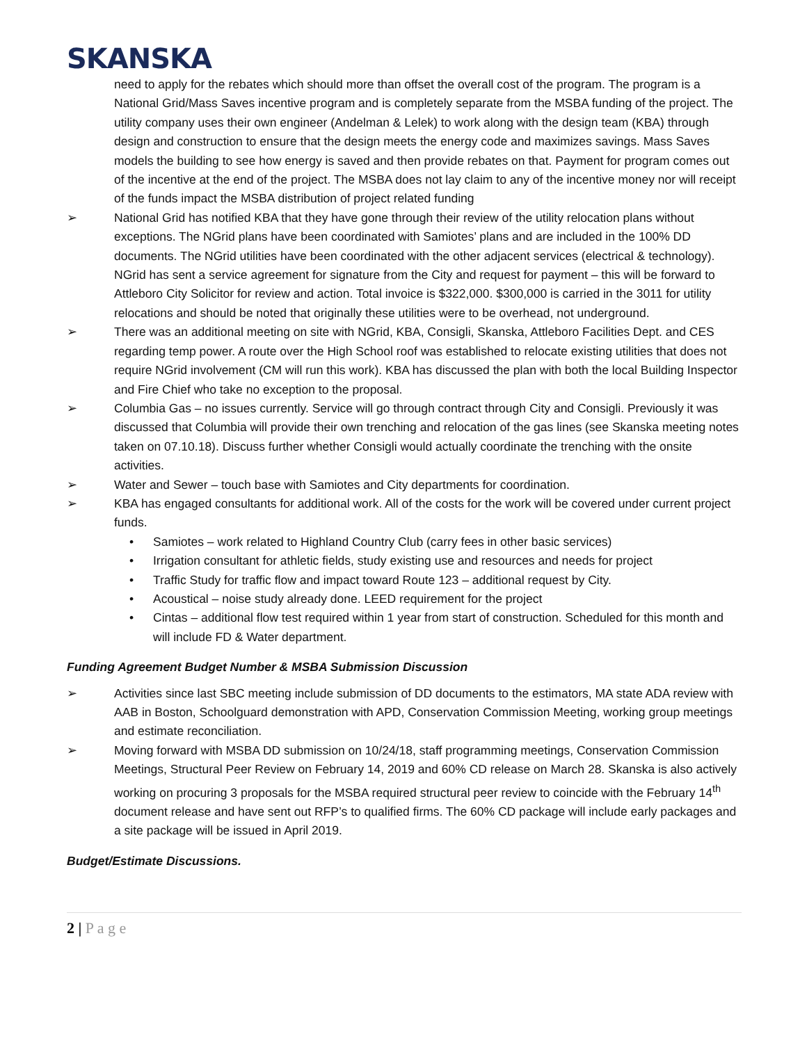SKANSKA
need to apply for the rebates which should more than offset the overall cost of the program. The program is a National Grid/Mass Saves incentive program and is completely separate from the MSBA funding of the project. The utility company uses their own engineer (Andelman & Lelek) to work along with the design team (KBA) through design and construction to ensure that the design meets the energy code and maximizes savings. Mass Saves models the building to see how energy is saved and then provide rebates on that. Payment for program comes out of the incentive at the end of the project. The MSBA does not lay claim to any of the incentive money nor will receipt of the funds impact the MSBA distribution of project related funding
➢ National Grid has notified KBA that they have gone through their review of the utility relocation plans without exceptions. The NGrid plans have been coordinated with Samiotes’ plans and are included in the 100% DD documents. The NGrid utilities have been coordinated with the other adjacent services (electrical & technology). NGrid has sent a service agreement for signature from the City and request for payment – this will be forward to Attleboro City Solicitor for review and action. Total invoice is $322,000. $300,000 is carried in the 3011 for utility relocations and should be noted that originally these utilities were to be overhead, not underground.
➢ There was an additional meeting on site with NGrid, KBA, Consigli, Skanska, Attleboro Facilities Dept. and CES regarding temp power. A route over the High School roof was established to relocate existing utilities that does not require NGrid involvement (CM will run this work). KBA has discussed the plan with both the local Building Inspector and Fire Chief who take no exception to the proposal.
➢ Columbia Gas – no issues currently. Service will go through contract through City and Consigli. Previously it was discussed that Columbia will provide their own trenching and relocation of the gas lines (see Skanska meeting notes taken on 07.10.18). Discuss further whether Consigli would actually coordinate the trenching with the onsite activities.
➢ Water and Sewer – touch base with Samiotes and City departments for coordination.
➢ KBA has engaged consultants for additional work. All of the costs for the work will be covered under current project funds.
• Samiotes – work related to Highland Country Club (carry fees in other basic services)
• Irrigation consultant for athletic fields, study existing use and resources and needs for project
• Traffic Study for traffic flow and impact toward Route 123 – additional request by City.
• Acoustical – noise study already done. LEED requirement for the project
• Cintas – additional flow test required within 1 year from start of construction. Scheduled for this month and will include FD & Water department.
Funding Agreement Budget Number & MSBA Submission Discussion
➢ Activities since last SBC meeting include submission of DD documents to the estimators, MA state ADA review with AAB in Boston, Schoolguard demonstration with APD, Conservation Commission Meeting, working group meetings and estimate reconciliation.
➢ Moving forward with MSBA DD submission on 10/24/18, staff programming meetings, Conservation Commission Meetings, Structural Peer Review on February 14, 2019 and 60% CD release on March 28. Skanska is also actively working on procuring 3 proposals for the MSBA required structural peer review to coincide with the February 14<sup>th</sup> document release and have sent out RFP’s to qualified firms. The 60% CD package will include early packages and a site package will be issued in April 2019.
Budget/Estimate Discussions.
2 | P a g e